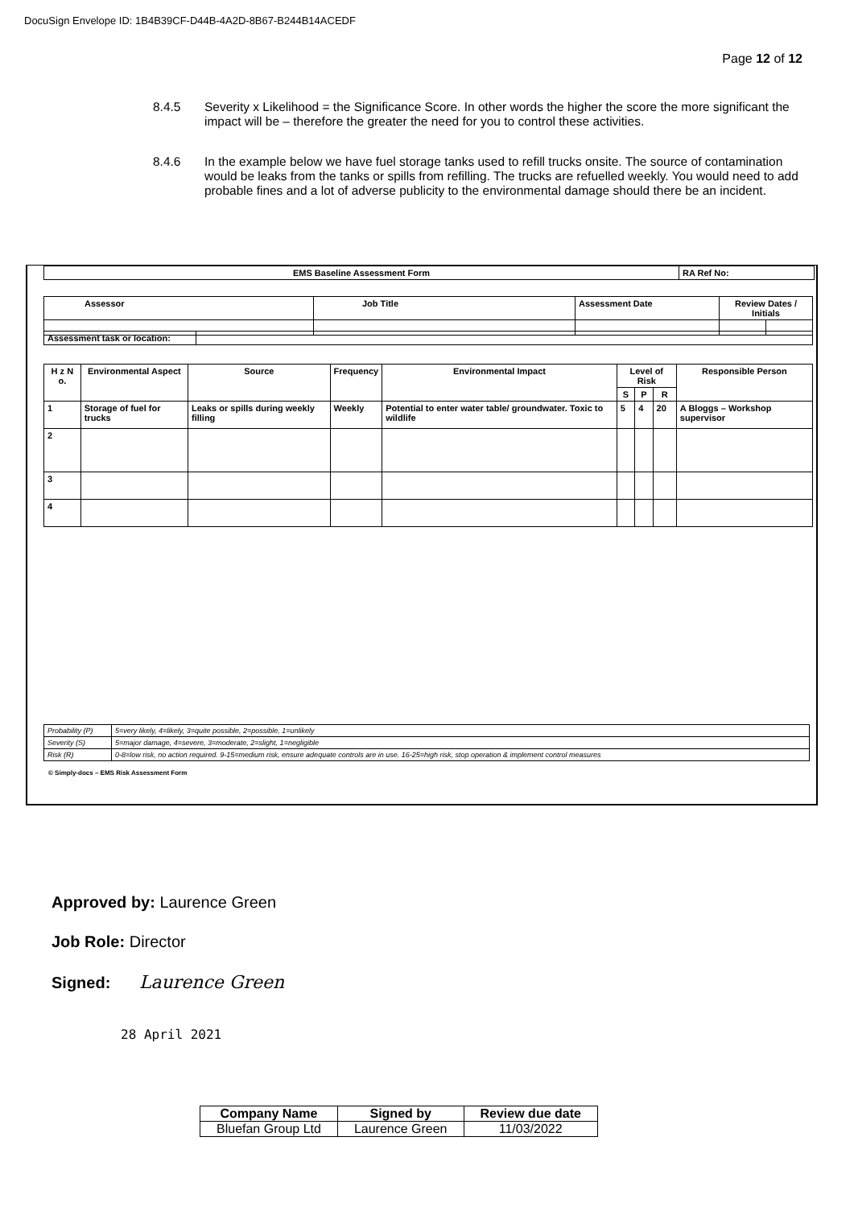DocuSign Envelope ID: 1B4B39CF-D44B-4A2D-8B67-B244B14ACEDF
Page 12 of 12
8.4.5 Severity x Likelihood = the Significance Score. In other words the higher the score the more significant the impact will be – therefore the greater the need for you to control these activities.
8.4.6 In the example below we have fuel storage tanks used to refill trucks onsite. The source of contamination would be leaks from the tanks or spills from refilling. The trucks are refuelled weekly. You would need to add probable fines and a lot of adverse publicity to the environmental damage should there be an incident.
| EMS Baseline Assessment Form | RA Ref No: |
| Assessor | Job Title | Assessment Date | Review Dates / Initials | |
| Assessment task or location: | |
| H z N o. | Environmental Aspect | Source | Frequency | Environmental Impact | Level of Risk | | | Responsible Person |
| --- | --- | --- | --- | --- | --- | --- | --- | --- |
| | | | | | S | P | R | |
| 1 | Storage of fuel for trucks | Leaks or spills during weekly filling | Weekly | Potential to enter water table/ groundwater. Toxic to wildlife | 5 | 4 | 20 | A Bloggs – Workshop supervisor |
| 2 | | | | | | | | |
| 3 | | | | | | | | |
| 4 | | | | | | | | |
| Probability (P) | 5=very likely, 4=likely, 3=quite possible, 2=possible, 1=unlikely |
| Severity (S) | 5=major damage, 4=severe, 3=moderate, 2=slight, 1=negligible |
| Risk (R) | 0-8=low risk, no action required. 9-15=medium risk, ensure adequate controls are in use. 16-25=high risk, stop operation & implement control measures |
© Simply-docs – EMS Risk Assessment Form
Approved by: Laurence Green
Job Role: Director
Signed: Laurence Green
28 April 2021
| Company Name | Signed by | Review due date |
| --- | --- | --- |
| Bluefan Group Ltd | Laurence Green | 11/03/2022 |